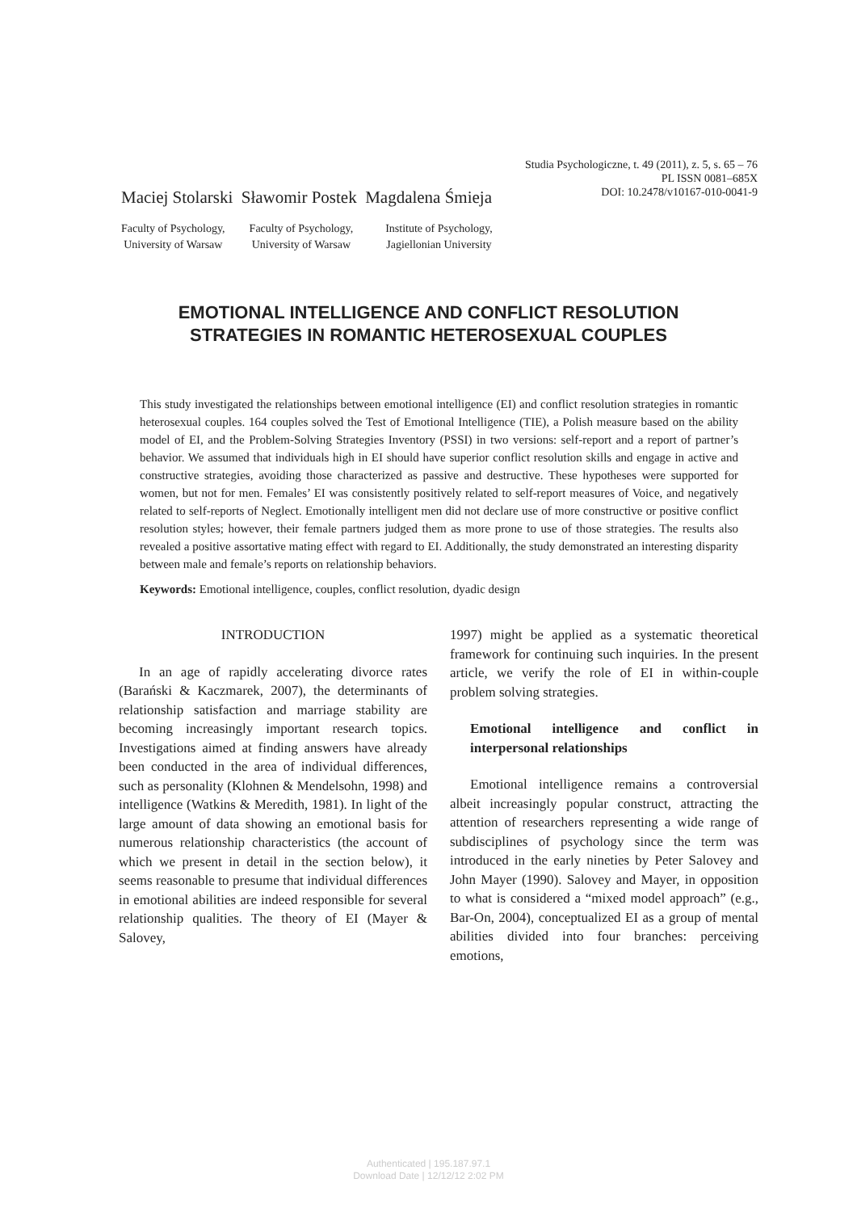Studia Psychologiczne, t. 49 (2011), z. 5, s. 65 – 76
PL ISSN 0081–685X
DOI: 10.2478/v10167-010-0041-9
Maciej Stolarski Sławomir Postek Magdalena Śmieja
Faculty of Psychology,
University of Warsaw
Faculty of Psychology,
University of Warsaw
Institute of Psychology,
Jagiellonian University
EMOTIONAL INTELLIGENCE AND CONFLICT RESOLUTION
STRATEGIES IN ROMANTIC HETEROSEXUAL COUPLES
This study investigated the relationships between emotional intelligence (EI) and conflict resolution strategies in romantic heterosexual couples. 164 couples solved the Test of Emotional Intelligence (TIE), a Polish measure based on the ability model of EI, and the Problem-Solving Strategies Inventory (PSSI) in two versions: self-report and a report of partner’s behavior. We assumed that individuals high in EI should have superior conflict resolution skills and engage in active and constructive strategies, avoiding those characterized as passive and destructive. These hypotheses were supported for women, but not for men. Females’ EI was consistently positively related to self-report measures of Voice, and negatively related to self-reports of Neglect. Emotionally intelligent men did not declare use of more constructive or positive conflict resolution styles; however, their female partners judged them as more prone to use of those strategies. The results also revealed a positive assortative mating effect with regard to EI. Additionally, the study demonstrated an interesting disparity between male and female’s reports on relationship behaviors.
Keywords: Emotional intelligence, couples, conflict resolution, dyadic design
INTRODUCTION
In an age of rapidly accelerating divorce rates (Barański & Kaczmarek, 2007), the determinants of relationship satisfaction and marriage stability are becoming increasingly important research topics. Investigations aimed at finding answers have already been conducted in the area of individual differences, such as personality (Klohnen & Mendelsohn, 1998) and intelligence (Watkins & Meredith, 1981). In light of the large amount of data showing an emotional basis for numerous relationship characteristics (the account of which we present in detail in the section below), it seems reasonable to presume that individual differences in emotional abilities are indeed responsible for several relationship qualities. The theory of EI (Mayer & Salovey,
1997) might be applied as a systematic theoretical framework for continuing such inquiries. In the present article, we verify the role of EI in within-couple problem solving strategies.
Emotional intelligence and conflict in interpersonal relationships
Emotional intelligence remains a controversial albeit increasingly popular construct, attracting the attention of researchers representing a wide range of subdisciplines of psychology since the term was introduced in the early nineties by Peter Salovey and John Mayer (1990). Salovey and Mayer, in opposition to what is considered a “mixed model approach” (e.g., Bar-On, 2004), conceptualized EI as a group of mental abilities divided into four branches: perceiving emotions,
Authenticated | 195.187.97.1
Download Date | 12/12/12 2:02 PM